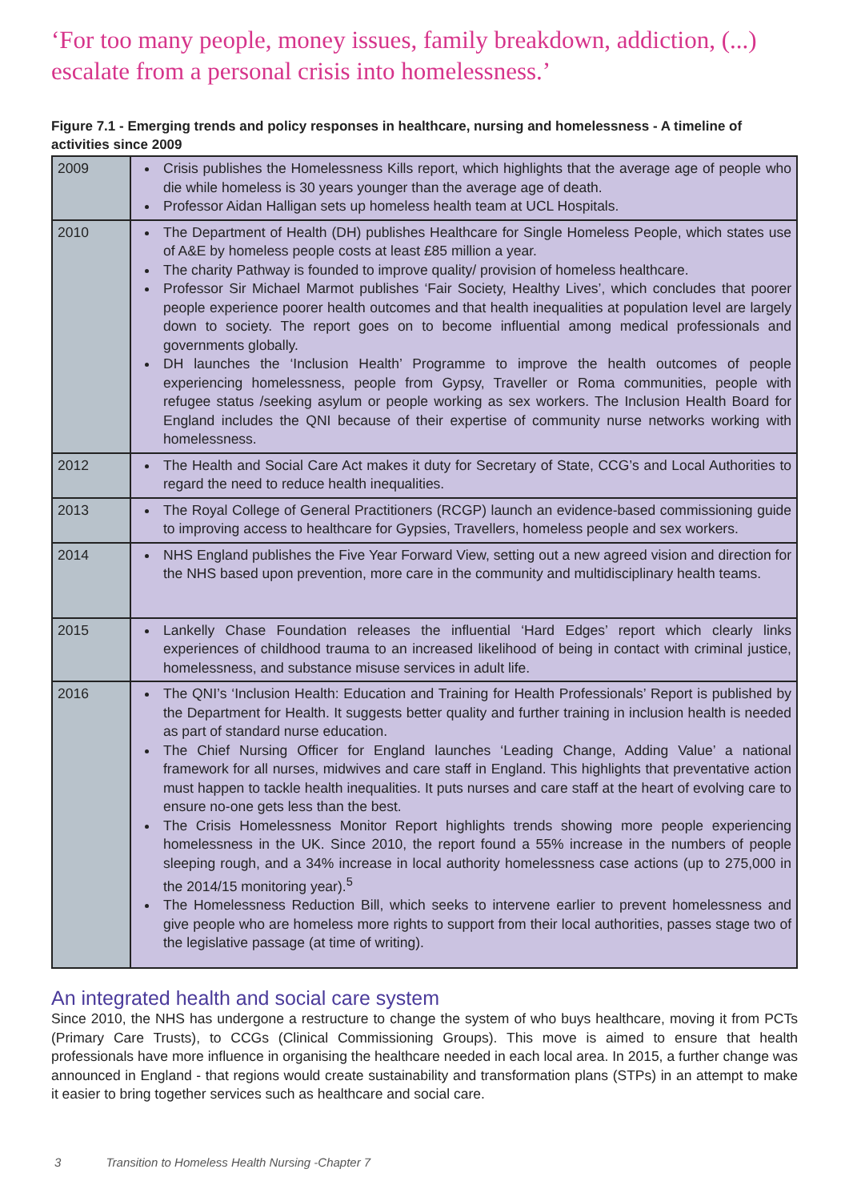‘For too many people, money issues, family breakdown, addiction, (...) escalate from a personal crisis into homelessness.’
Figure 7.1 - Emerging trends and policy responses in healthcare, nursing and homelessness - A timeline of activities since 2009
| 2009 | Crisis publishes the Homelessness Kills report, which highlights that the average age of people who die while homeless is 30 years younger than the average age of death. Professor Aidan Halligan sets up homeless health team at UCL Hospitals. |
| 2010 | The Department of Health (DH) publishes Healthcare for Single Homeless People, which states use of A&E by homeless people costs at least £85 million a year. The charity Pathway is founded to improve quality/ provision of homeless healthcare. Professor Sir Michael Marmot publishes ‘Fair Society, Healthy Lives’, which concludes that poorer people experience poorer health outcomes and that health inequalities at population level are largely down to society. The report goes on to become influential among medical professionals and governments globally. DH launches the ‘Inclusion Health’ Programme to improve the health outcomes of people experiencing homelessness, people from Gypsy, Traveller or Roma communities, people with refugee status /seeking asylum or people working as sex workers. The Inclusion Health Board for England includes the QNI because of their expertise of community nurse networks working with homelessness. |
| 2012 | The Health and Social Care Act makes it duty for Secretary of State, CCG’s and Local Authorities to regard the need to reduce health inequalities. |
| 2013 | The Royal College of General Practitioners (RCGP) launch an evidence-based commissioning guide to improving access to healthcare for Gypsies, Travellers, homeless people and sex workers. |
| 2014 | NHS England publishes the Five Year Forward View, setting out a new agreed vision and direction for the NHS based upon prevention, more care in the community and multidisciplinary health teams. |
| 2015 | Lankelly Chase Foundation releases the influential ‘Hard Edges’ report which clearly links experiences of childhood trauma to an increased likelihood of being in contact with criminal justice, homelessness, and substance misuse services in adult life. |
| 2016 | The QNI’s ‘Inclusion Health: Education and Training for Health Professionals’ Report is published by the Department for Health. It suggests better quality and further training in inclusion health is needed as part of standard nurse education. The Chief Nursing Officer for England launches ‘Leading Change, Adding Value’ a national framework for all nurses, midwives and care staff in England. This highlights that preventative action must happen to tackle health inequalities. It puts nurses and care staff at the heart of evolving care to ensure no-one gets less than the best. The Crisis Homelessness Monitor Report highlights trends showing more people experiencing homelessness in the UK. Since 2010, the report found a 55% increase in the numbers of people sleeping rough, and a 34% increase in local authority homelessness case actions (up to 275,000 in the 2014/15 monitoring year).<sup>5</sup> The Homelessness Reduction Bill, which seeks to intervene earlier to prevent homelessness and give people who are homeless more rights to support from their local authorities, passes stage two of the legislative passage (at time of writing). |
An integrated health and social care system
Since 2010, the NHS has undergone a restructure to change the system of who buys healthcare, moving it from PCTs (Primary Care Trusts), to CCGs (Clinical Commissioning Groups). This move is aimed to ensure that health professionals have more influence in organising the healthcare needed in each local area. In 2015, a further change was announced in England - that regions would create sustainability and transformation plans (STPs) in an attempt to make it easier to bring together services such as healthcare and social care.
3 Transition to Homeless Health Nursing -Chapter 7